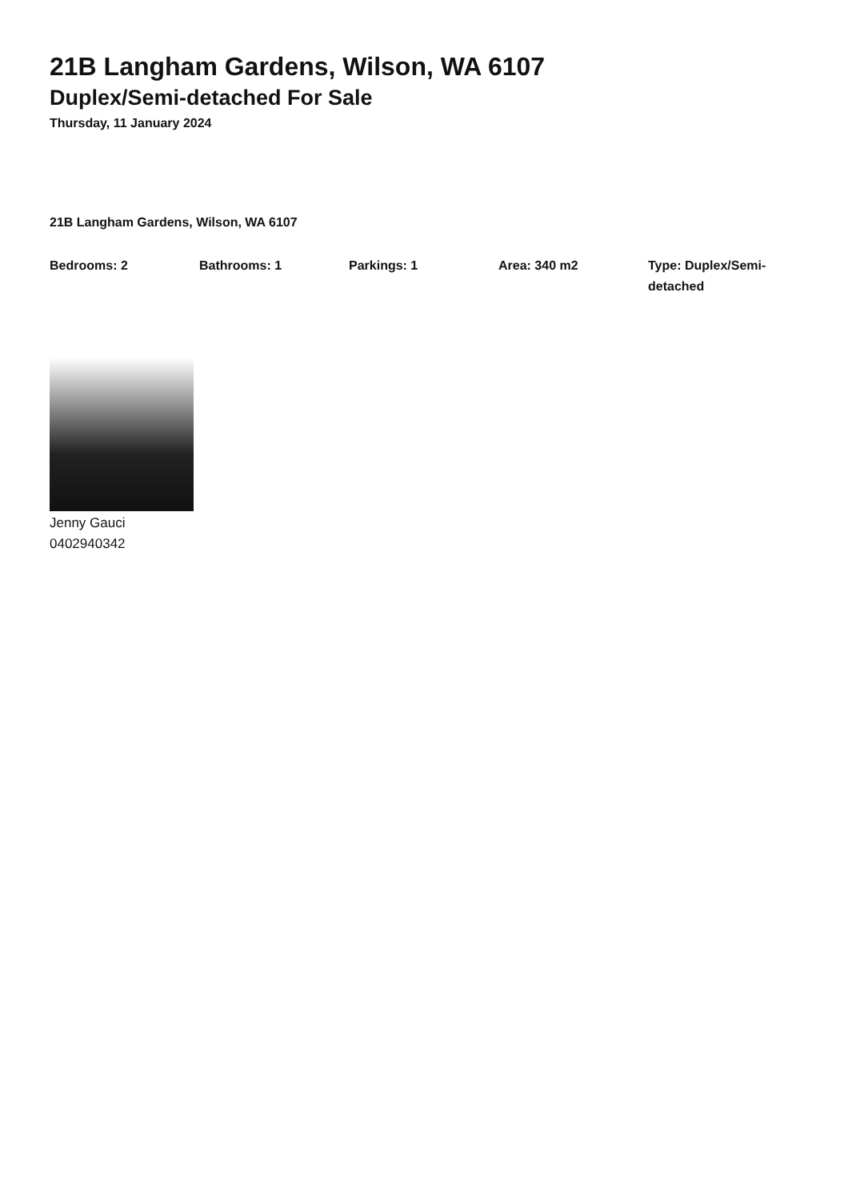21B Langham Gardens, Wilson, WA 6107
Duplex/Semi-detached For Sale
Thursday, 11 January 2024
21B Langham Gardens, Wilson, WA 6107
Bedrooms: 2 Bathrooms: 1 Parkings: 1 Area: 340 m2 Type: Duplex/Semi-detached
Jenny Gauci
0402940342